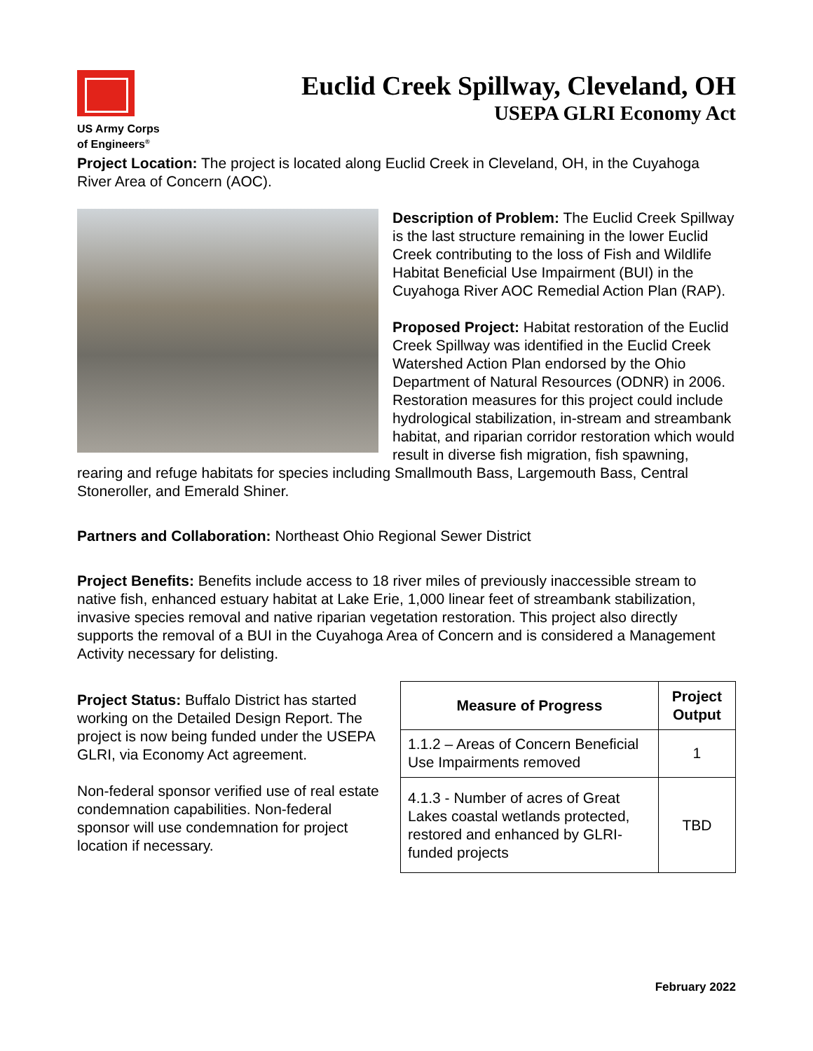US Army Corps
of Engineers<sup>®</sup>
Euclid Creek Spillway, Cleveland, OH
USEPA GLRI Economy Act
Project Location: The project is located along Euclid Creek in Cleveland, OH, in the Cuyahoga River Area of Concern (AOC).
Description of Problem: The Euclid Creek Spillway is the last structure remaining in the lower Euclid Creek contributing to the loss of Fish and Wildlife Habitat Beneficial Use Impairment (BUI) in the Cuyahoga River AOC Remedial Action Plan (RAP).
Proposed Project: Habitat restoration of the Euclid Creek Spillway was identified in the Euclid Creek Watershed Action Plan endorsed by the Ohio Department of Natural Resources (ODNR) in 2006. Restoration measures for this project could include hydrological stabilization, in-stream and streambank habitat, and riparian corridor restoration which would result in diverse fish migration, fish spawning, rearing and refuge habitats for species including Smallmouth Bass, Largemouth Bass, Central Stoneroller, and Emerald Shiner.
Partners and Collaboration: Northeast Ohio Regional Sewer District
Project Benefits: Benefits include access to 18 river miles of previously inaccessible stream to native fish, enhanced estuary habitat at Lake Erie, 1,000 linear feet of streambank stabilization, invasive species removal and native riparian vegetation restoration. This project also directly supports the removal of a BUI in the Cuyahoga Area of Concern and is considered a Management Activity necessary for delisting.
Project Status: Buffalo District has started working on the Detailed Design Report. The project is now being funded under the USEPA GLRI, via Economy Act agreement.
Non-federal sponsor verified use of real estate condemnation capabilities. Non-federal sponsor will use condemnation for project location if necessary.
| Measure of Progress | Project Output |
| --- | --- |
| 1.1.2 – Areas of Concern Beneficial Use Impairments removed | 1 |
| 4.1.3 - Number of acres of Great Lakes coastal wetlands protected, restored and enhanced by GLRI-funded projects | TBD |
February 2022